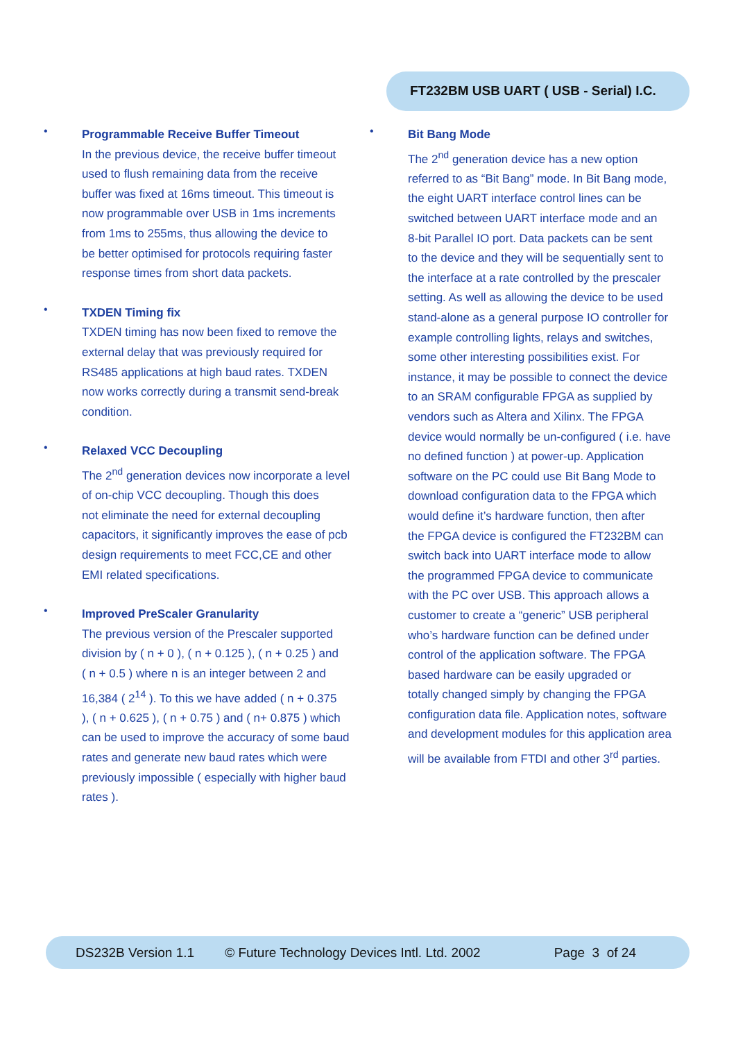FT232BM USB UART ( USB - Serial) I.C.
•
Programmable Receive Buffer Timeout
In the previous device, the receive buffer timeout
used to flush remaining data from the receive
buffer was fixed at 16ms timeout. This timeout is
now programmable over USB in 1ms increments
from 1ms to 255ms, thus allowing the device to
be better optimised for protocols requiring faster
response times from short data packets.
•
TXDEN Timing fix
TXDEN timing has now been fixed to remove the
external delay that was previously required for
RS485 applications at high baud rates. TXDEN
now works correctly during a transmit send-break
condition.
•
Relaxed VCC Decoupling
The 2<sup>nd</sup> generation devices now incorporate a level
of on-chip VCC decoupling. Though this does
not eliminate the need for external decoupling
capacitors, it significantly improves the ease of pcb
design requirements to meet FCC,CE and other
EMI related specifications.
•
Improved PreScaler Granularity
The previous version of the Prescaler supported
division by ( n + 0 ), ( n + 0.125 ), ( n + 0.25 ) and
( n + 0.5 ) where n is an integer between 2 and
16,384 ( 2<sup>14</sup> ). To this we have added ( n + 0.375
), ( n + 0.625 ), ( n + 0.75 ) and ( n+ 0.875 ) which
can be used to improve the accuracy of some baud
rates and generate new baud rates which were
previously impossible ( especially with higher baud
rates ).
•
Bit Bang Mode
The 2<sup>nd</sup> generation device has a new option
referred to as “Bit Bang” mode. In Bit Bang mode,
the eight UART interface control lines can be
switched between UART interface mode and an
8-bit Parallel IO port. Data packets can be sent
to the device and they will be sequentially sent to
the interface at a rate controlled by the prescaler
setting. As well as allowing the device to be used
stand-alone as a general purpose IO controller for
example controlling lights, relays and switches,
some other interesting possibilities exist. For
instance, it may be possible to connect the device
to an SRAM configurable FPGA as supplied by
vendors such as Altera and Xilinx. The FPGA
device would normally be un-configured ( i.e. have
no defined function ) at power-up. Application
software on the PC could use Bit Bang Mode to
download configuration data to the FPGA which
would define it’s hardware function, then after
the FPGA device is configured the FT232BM can
switch back into UART interface mode to allow
the programmed FPGA device to communicate
with the PC over USB. This approach allows a
customer to create a “generic” USB peripheral
who’s hardware function can be defined under
control of the application software. The FPGA
based hardware can be easily upgraded or
totally changed simply by changing the FPGA
configuration data file. Application notes, software
and development modules for this application area
will be available from FTDI and other 3<sup>rd</sup> parties.
DS232B Version 1.1 © Future Technology Devices Intl. Ltd. 2002 Page 3 of 24